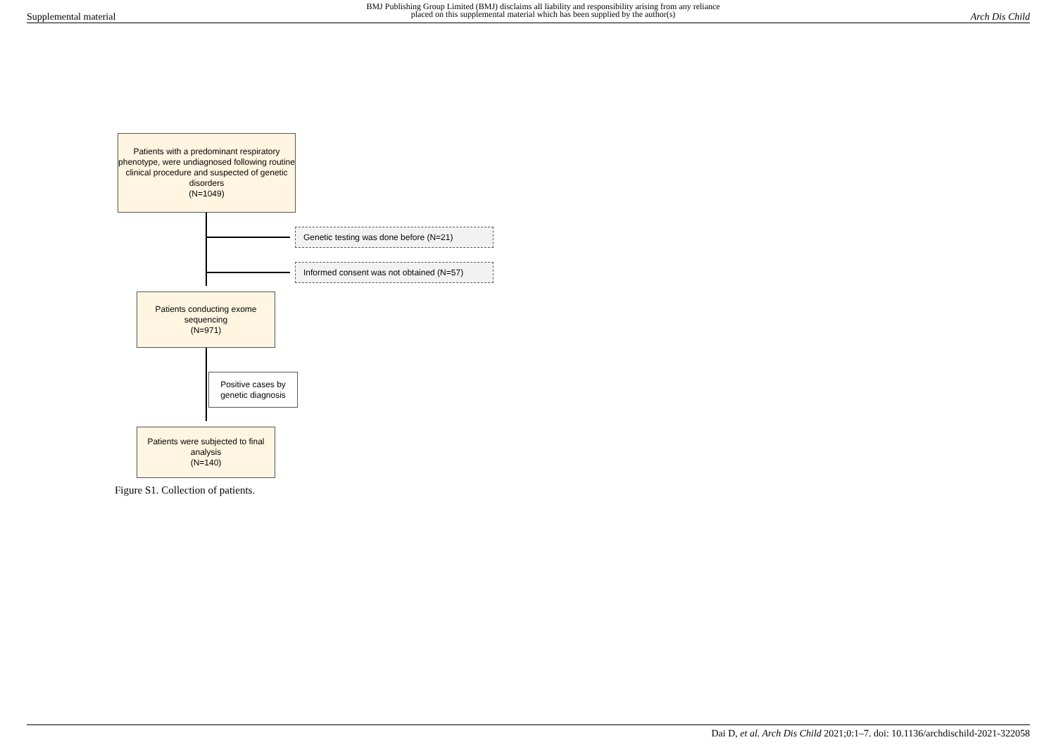Supplemental material BMJ Publishing Group Limited (BMJ) disclaims all liability and responsibility arising from any reliance
placed on this supplemental material which has been supplied by the author(s) Arch Dis Child
Patients with a predominant respiratory phenotype, were undiagnosed following routine clinical procedure and suspected of genetic disorders
(N=1049)
Genetic testing was done before (N=21)
Informed consent was not obtained (N=57)
Patients conducting exome sequencing
(N=971)
Positive cases by genetic diagnosis
Patients were subjected to final analysis
(N=140)
Figure S1. Collection of patients.
Dai D, et al. Arch Dis Child 2021;0:1–7. doi: 10.1136/archdischild-2021-322058